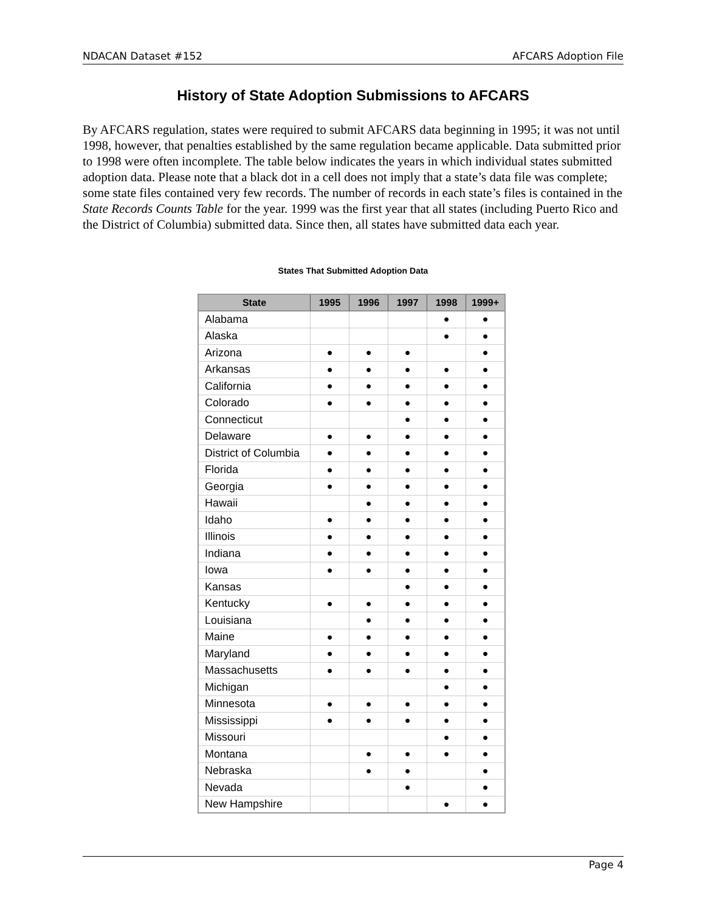NDACAN Dataset #152 AFCARS Adoption File
History of State Adoption Submissions to AFCARS
By AFCARS regulation, states were required to submit AFCARS data beginning in 1995; it was not until 1998, however, that penalties established by the same regulation became applicable. Data submitted prior to 1998 were often incomplete. The table below indicates the years in which individual states submitted adoption data. Please note that a black dot in a cell does not imply that a state’s data file was complete; some state files contained very few records. The number of records in each state’s files is contained in the State Records Counts Table for the year. 1999 was the first year that all states (including Puerto Rico and the District of Columbia) submitted data. Since then, all states have submitted data each year.
States That Submitted Adoption Data
| State | 1995 | 1996 | 1997 | 1998 | 1999+ |
| --- | --- | --- | --- | --- | --- |
| Alabama | | | | ● | ● |
| Alaska | | | | ● | ● |
| Arizona | ● | ● | ● | | ● |
| Arkansas | ● | ● | ● | ● | ● |
| California | ● | ● | ● | ● | ● |
| Colorado | ● | ● | ● | ● | ● |
| Connecticut | | | ● | ● | ● |
| Delaware | ● | ● | ● | ● | ● |
| District of Columbia | ● | ● | ● | ● | ● |
| Florida | ● | ● | ● | ● | ● |
| Georgia | ● | ● | ● | ● | ● |
| Hawaii | | ● | ● | ● | ● |
| Idaho | ● | ● | ● | ● | ● |
| Illinois | ● | ● | ● | ● | ● |
| Indiana | ● | ● | ● | ● | ● |
| Iowa | ● | ● | ● | ● | ● |
| Kansas | | | ● | ● | ● |
| Kentucky | ● | ● | ● | ● | ● |
| Louisiana | | ● | ● | ● | ● |
| Maine | ● | ● | ● | ● | ● |
| Maryland | ● | ● | ● | ● | ● |
| Massachusetts | ● | ● | ● | ● | ● |
| Michigan | | | | ● | ● |
| Minnesota | ● | ● | ● | ● | ● |
| Mississippi | ● | ● | ● | ● | ● |
| Missouri | | | | ● | ● |
| Montana | | ● | ● | ● | ● |
| Nebraska | | ● | ● | | ● |
| Nevada | | | ● | | ● |
| New Hampshire | | | | ● | ● |
Page 4